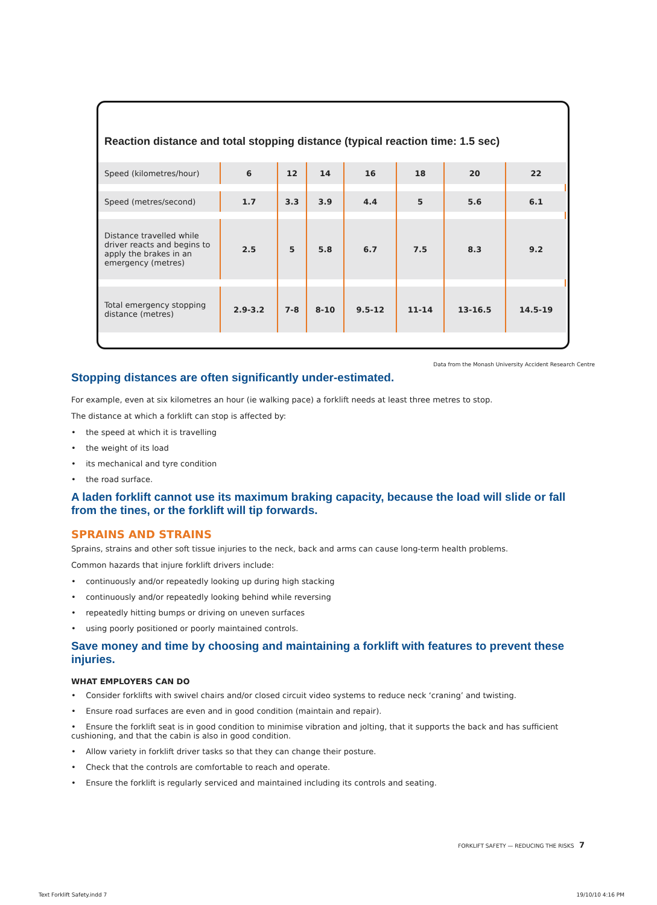Reaction distance and total stopping distance (typical reaction time: 1.5 sec)
| Speed (kilometres/hour) | 6 | 12 | 14 | 16 | 18 | 20 | 22 |
| Speed (metres/second) | 1.7 | 3.3 | 3.9 | 4.4 | 5 | 5.6 | 6.1 |
| Distance travelled while driver reacts and begins to apply the brakes in an emergency (metres) | 2.5 | 5 | 5.8 | 6.7 | 7.5 | 8.3 | 9.2 |
| Total emergency stopping distance (metres) | 2.9-3.2 | 7-8 | 8-10 | 9.5-12 | 11-14 | 13-16.5 | 14.5-19 |
Data from the Monash University Accident Research Centre
Stopping distances are often significantly under-estimated.
For example, even at six kilometres an hour (ie walking pace) a forklift needs at least three metres to stop.
The distance at which a forklift can stop is affected by:
• the speed at which it is travelling
• the weight of its load
• its mechanical and tyre condition
• the road surface.
A laden forklift cannot use its maximum braking capacity, because the load will slide or fall from the tines, or the forklift will tip forwards.
SPRAINS AND STRAINS
Sprains, strains and other soft tissue injuries to the neck, back and arms can cause long-term health problems.
Common hazards that injure forklift drivers include:
• continuously and/or repeatedly looking up during high stacking
• continuously and/or repeatedly looking behind while reversing
• repeatedly hitting bumps or driving on uneven surfaces
• using poorly positioned or poorly maintained controls.
Save money and time by choosing and maintaining a forklift with features to prevent these injuries.
WHAT EMPLOYERS CAN DO
• Consider forklifts with swivel chairs and/or closed circuit video systems to reduce neck ‘craning’ and twisting.
• Ensure road surfaces are even and in good condition (maintain and repair).
• Ensure the forklift seat is in good condition to minimise vibration and jolting, that it supports the back and has sufficient cushioning, and that the cabin is also in good condition.
• Allow variety in forklift driver tasks so that they can change their posture.
• Check that the controls are comfortable to reach and operate.
• Ensure the forklift is regularly serviced and maintained including its controls and seating.
FORKLIFT SAFETY — REDUCING THE RISKS 7
Text Forklift Safety.indd 7 19/10/10 4:16 PM